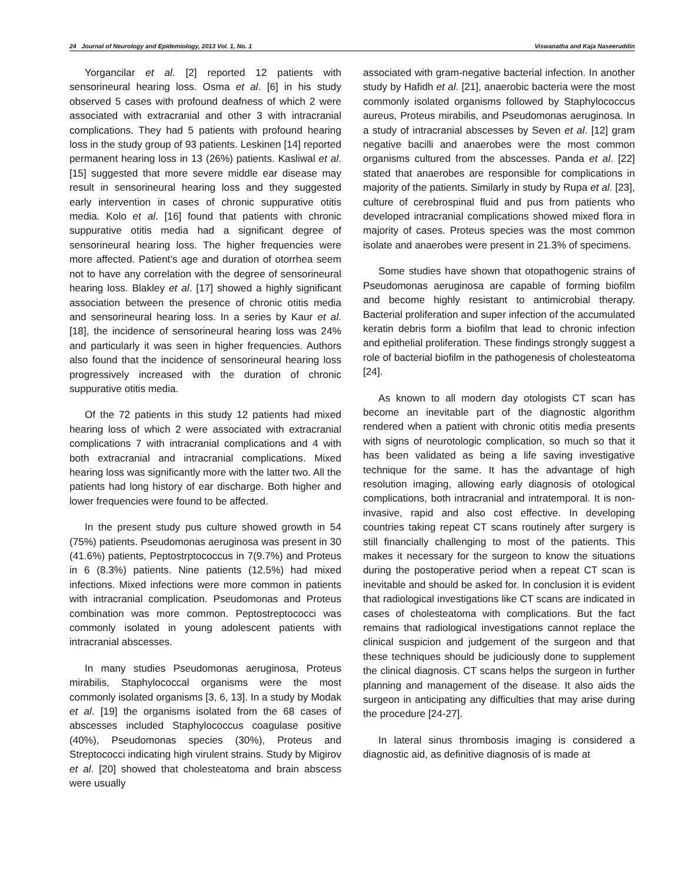24 Journal of Neurology and Epidemiology, 2013 Vol. 1, No. 1 Viswanatha and Kaja Naseeruddin
Yorgancilar et al. [2] reported 12 patients with sensorineural hearing loss. Osma et al. [6] in his study observed 5 cases with profound deafness of which 2 were associated with extracranial and other 3 with intracranial complications. They had 5 patients with profound hearing loss in the study group of 93 patients. Leskinen [14] reported permanent hearing loss in 13 (26%) patients. Kasliwal et al. [15] suggested that more severe middle ear disease may result in sensorineural hearing loss and they suggested early intervention in cases of chronic suppurative otitis media. Kolo et al. [16] found that patients with chronic suppurative otitis media had a significant degree of sensorineural hearing loss. The higher frequencies were more affected. Patient’s age and duration of otorrhea seem not to have any correlation with the degree of sensorineural hearing loss. Blakley et al. [17] showed a highly significant association between the presence of chronic otitis media and sensorineural hearing loss. In a series by Kaur et al. [18], the incidence of sensorineural hearing loss was 24% and particularly it was seen in higher frequencies. Authors also found that the incidence of sensorineural hearing loss progressively increased with the duration of chronic suppurative otitis media.
Of the 72 patients in this study 12 patients had mixed hearing loss of which 2 were associated with extracranial complications 7 with intracranial complications and 4 with both extracranial and intracranial complications. Mixed hearing loss was significantly more with the latter two. All the patients had long history of ear discharge. Both higher and lower frequencies were found to be affected.
In the present study pus culture showed growth in 54 (75%) patients. Pseudomonas aeruginosa was present in 30 (41.6%) patients, Peptostrptococcus in 7(9.7%) and Proteus in 6 (8.3%) patients. Nine patients (12.5%) had mixed infections. Mixed infections were more common in patients with intracranial complication. Pseudomonas and Proteus combination was more common. Peptostreptococci was commonly isolated in young adolescent patients with intracranial abscesses.
In many studies Pseudomonas aeruginosa, Proteus mirabilis, Staphylococcal organisms were the most commonly isolated organisms [3, 6, 13]. In a study by Modak et al. [19] the organisms isolated from the 68 cases of abscesses included Staphylococcus coagulase positive (40%), Pseudomonas species (30%), Proteus and Streptococci indicating high virulent strains. Study by Migirov et al. [20] showed that cholesteatoma and brain abscess were usually
associated with gram-negative bacterial infection. In another study by Hafidh et al. [21], anaerobic bacteria were the most commonly isolated organisms followed by Staphylococcus aureus, Proteus mirabilis, and Pseudomonas aeruginosa. In a study of intracranial abscesses by Seven et al. [12] gram negative bacilli and anaerobes were the most common organisms cultured from the abscesses. Panda et al. [22] stated that anaerobes are responsible for complications in majority of the patients. Similarly in study by Rupa et al. [23], culture of cerebrospinal fluid and pus from patients who developed intracranial complications showed mixed flora in majority of cases. Proteus species was the most common isolate and anaerobes were present in 21.3% of specimens.
Some studies have shown that otopathogenic strains of Pseudomonas aeruginosa are capable of forming biofilm and become highly resistant to antimicrobial therapy. Bacterial proliferation and super infection of the accumulated keratin debris form a biofilm that lead to chronic infection and epithelial proliferation. These findings strongly suggest a role of bacterial biofilm in the pathogenesis of cholesteatoma [24].
As known to all modern day otologists CT scan has become an inevitable part of the diagnostic algorithm rendered when a patient with chronic otitis media presents with signs of neurotologic complication, so much so that it has been validated as being a life saving investigative technique for the same. It has the advantage of high resolution imaging, allowing early diagnosis of otological complications, both intracranial and intratemporal. It is non-invasive, rapid and also cost effective. In developing countries taking repeat CT scans routinely after surgery is still financially challenging to most of the patients. This makes it necessary for the surgeon to know the situations during the postoperative period when a repeat CT scan is inevitable and should be asked for. In conclusion it is evident that radiological investigations like CT scans are indicated in cases of cholesteatoma with complications. But the fact remains that radiological investigations cannot replace the clinical suspicion and judgement of the surgeon and that these techniques should be judiciously done to supplement the clinical diagnosis. CT scans helps the surgeon in further planning and management of the disease. It also aids the surgeon in anticipating any difficulties that may arise during the procedure [24-27].
In lateral sinus thrombosis imaging is considered a diagnostic aid, as definitive diagnosis of is made at